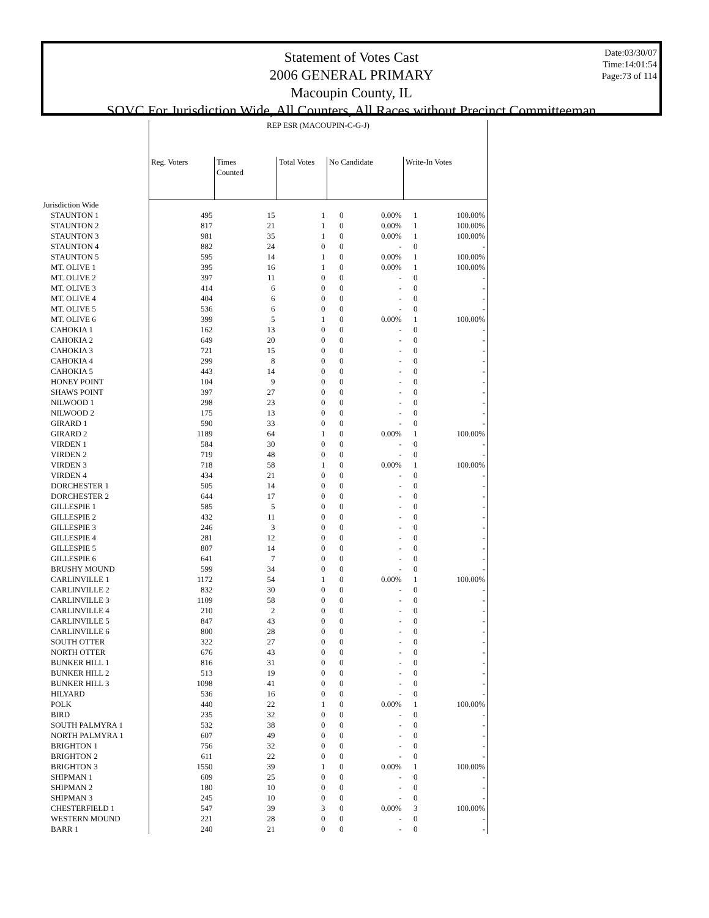Statement of Votes Cast
2006 GENERAL PRIMARY
Macoupin County, IL
SOVC For Jurisdiction Wide, All Counters, All Races without Precinct Committeeman
Date:03/30/07
Time:14:01:54
Page:73 of 114
| | REP ESR (MACOUPIN-C-G-J) | | | | | | |
| | Reg. Voters | Times Counted | Total Votes | No Candidate | | Write-In Votes | |
| Jurisdiction Wide | | | | | | | |
| STAUNTON 1 | 495 | 15 | 1 | 0 | 0.00% | 1 | 100.00% |
| STAUNTON 2 | 817 | 21 | 1 | 0 | 0.00% | 1 | 100.00% |
| STAUNTON 3 | 981 | 35 | 1 | 0 | 0.00% | 1 | 100.00% |
| STAUNTON 4 | 882 | 24 | 0 | 0 | - | 0 | - |
| STAUNTON 5 | 595 | 14 | 1 | 0 | 0.00% | 1 | 100.00% |
| MT. OLIVE 1 | 395 | 16 | 1 | 0 | 0.00% | 1 | 100.00% |
| MT. OLIVE 2 | 397 | 11 | 0 | 0 | - | 0 | - |
| MT. OLIVE 3 | 414 | 6 | 0 | 0 | - | 0 | - |
| MT. OLIVE 4 | 404 | 6 | 0 | 0 | - | 0 | - |
| MT. OLIVE 5 | 536 | 6 | 0 | 0 | - | 0 | - |
| MT. OLIVE 6 | 399 | 5 | 1 | 0 | 0.00% | 1 | 100.00% |
| CAHOKIA 1 | 162 | 13 | 0 | 0 | - | 0 | - |
| CAHOKIA 2 | 649 | 20 | 0 | 0 | - | 0 | - |
| CAHOKIA 3 | 721 | 15 | 0 | 0 | - | 0 | - |
| CAHOKIA 4 | 299 | 8 | 0 | 0 | - | 0 | - |
| CAHOKIA 5 | 443 | 14 | 0 | 0 | - | 0 | - |
| HONEY POINT | 104 | 9 | 0 | 0 | - | 0 | - |
| SHAWS POINT | 397 | 27 | 0 | 0 | - | 0 | - |
| NILWOOD 1 | 298 | 23 | 0 | 0 | - | 0 | - |
| NILWOOD 2 | 175 | 13 | 0 | 0 | - | 0 | - |
| GIRARD 1 | 590 | 33 | 0 | 0 | - | 0 | - |
| GIRARD 2 | 1189 | 64 | 1 | 0 | 0.00% | 1 | 100.00% |
| VIRDEN 1 | 584 | 30 | 0 | 0 | - | 0 | - |
| VIRDEN 2 | 719 | 48 | 0 | 0 | - | 0 | - |
| VIRDEN 3 | 718 | 58 | 1 | 0 | 0.00% | 1 | 100.00% |
| VIRDEN 4 | 434 | 21 | 0 | 0 | - | 0 | - |
| DORCHESTER 1 | 505 | 14 | 0 | 0 | - | 0 | - |
| DORCHESTER 2 | 644 | 17 | 0 | 0 | - | 0 | - |
| GILLESPIE 1 | 585 | 5 | 0 | 0 | - | 0 | - |
| GILLESPIE 2 | 432 | 11 | 0 | 0 | - | 0 | - |
| GILLESPIE 3 | 246 | 3 | 0 | 0 | - | 0 | - |
| GILLESPIE 4 | 281 | 12 | 0 | 0 | - | 0 | - |
| GILLESPIE 5 | 807 | 14 | 0 | 0 | - | 0 | - |
| GILLESPIE 6 | 641 | 7 | 0 | 0 | - | 0 | - |
| BRUSHY MOUND | 599 | 34 | 0 | 0 | - | 0 | - |
| CARLINVILLE 1 | 1172 | 54 | 1 | 0 | 0.00% | 1 | 100.00% |
| CARLINVILLE 2 | 832 | 30 | 0 | 0 | - | 0 | - |
| CARLINVILLE 3 | 1109 | 58 | 0 | 0 | - | 0 | - |
| CARLINVILLE 4 | 210 | 2 | 0 | 0 | - | 0 | - |
| CARLINVILLE 5 | 847 | 43 | 0 | 0 | - | 0 | - |
| CARLINVILLE 6 | 800 | 28 | 0 | 0 | - | 0 | - |
| SOUTH OTTER | 322 | 27 | 0 | 0 | - | 0 | - |
| NORTH OTTER | 676 | 43 | 0 | 0 | - | 0 | - |
| BUNKER HILL 1 | 816 | 31 | 0 | 0 | - | 0 | - |
| BUNKER HILL 2 | 513 | 19 | 0 | 0 | - | 0 | - |
| BUNKER HILL 3 | 1098 | 41 | 0 | 0 | - | 0 | - |
| HILYARD | 536 | 16 | 0 | 0 | - | 0 | - |
| POLK | 440 | 22 | 1 | 0 | 0.00% | 1 | 100.00% |
| BIRD | 235 | 32 | 0 | 0 | - | 0 | - |
| SOUTH PALMYRA 1 | 532 | 38 | 0 | 0 | - | 0 | - |
| NORTH PALMYRA 1 | 607 | 49 | 0 | 0 | - | 0 | - |
| BRIGHTON 1 | 756 | 32 | 0 | 0 | - | 0 | - |
| BRIGHTON 2 | 611 | 22 | 0 | 0 | - | 0 | - |
| BRIGHTON 3 | 1550 | 39 | 1 | 0 | 0.00% | 1 | 100.00% |
| SHIPMAN 1 | 609 | 25 | 0 | 0 | - | 0 | - |
| SHIPMAN 2 | 180 | 10 | 0 | 0 | - | 0 | - |
| SHIPMAN 3 | 245 | 10 | 0 | 0 | - | 0 | - |
| CHESTERFIELD 1 | 547 | 39 | 3 | 0 | 0.00% | 3 | 100.00% |
| WESTERN MOUND | 221 | 28 | 0 | 0 | - | 0 | - |
| BARR 1 | 240 | 21 | 0 | 0 | - | 0 | - |